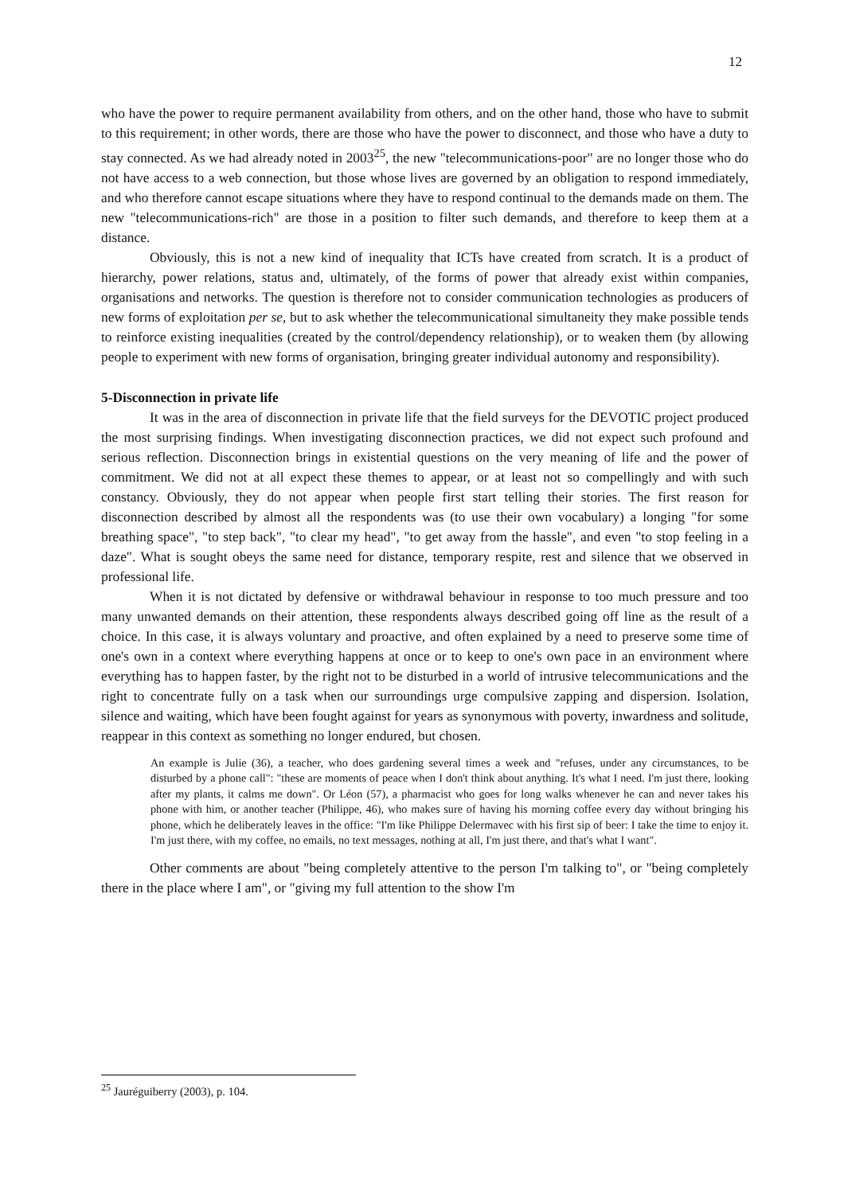12
who have the power to require permanent availability from others, and on the other hand, those who have to submit to this requirement; in other words, there are those who have the power to disconnect, and those who have a duty to stay connected. As we had already noted in 2003<sup>25</sup>, the new "telecommunications-poor" are no longer those who do not have access to a web connection, but those whose lives are governed by an obligation to respond immediately, and who therefore cannot escape situations where they have to respond continual to the demands made on them. The new "telecommunications-rich" are those in a position to filter such demands, and therefore to keep them at a distance.
Obviously, this is not a new kind of inequality that ICTs have created from scratch. It is a product of hierarchy, power relations, status and, ultimately, of the forms of power that already exist within companies, organisations and networks. The question is therefore not to consider communication technologies as producers of new forms of exploitation per se, but to ask whether the telecommunicational simultaneity they make possible tends to reinforce existing inequalities (created by the control/dependency relationship), or to weaken them (by allowing people to experiment with new forms of organisation, bringing greater individual autonomy and responsibility).
5-Disconnection in private life
It was in the area of disconnection in private life that the field surveys for the DEVOTIC project produced the most surprising findings. When investigating disconnection practices, we did not expect such profound and serious reflection. Disconnection brings in existential questions on the very meaning of life and the power of commitment. We did not at all expect these themes to appear, or at least not so compellingly and with such constancy. Obviously, they do not appear when people first start telling their stories. The first reason for disconnection described by almost all the respondents was (to use their own vocabulary) a longing "for some breathing space", "to step back", "to clear my head", "to get away from the hassle", and even "to stop feeling in a daze". What is sought obeys the same need for distance, temporary respite, rest and silence that we observed in professional life.
When it is not dictated by defensive or withdrawal behaviour in response to too much pressure and too many unwanted demands on their attention, these respondents always described going off line as the result of a choice. In this case, it is always voluntary and proactive, and often explained by a need to preserve some time of one's own in a context where everything happens at once or to keep to one's own pace in an environment where everything has to happen faster, by the right not to be disturbed in a world of intrusive telecommunications and the right to concentrate fully on a task when our surroundings urge compulsive zapping and dispersion. Isolation, silence and waiting, which have been fought against for years as synonymous with poverty, inwardness and solitude, reappear in this context as something no longer endured, but chosen.
An example is Julie (36), a teacher, who does gardening several times a week and "refuses, under any circumstances, to be disturbed by a phone call": "these are moments of peace when I don't think about anything. It's what I need. I'm just there, looking after my plants, it calms me down". Or Léon (57), a pharmacist who goes for long walks whenever he can and never takes his phone with him, or another teacher (Philippe, 46), who makes sure of having his morning coffee every day without bringing his phone, which he deliberately leaves in the office: "I'm like Philippe Delermavec with his first sip of beer: I take the time to enjoy it. I'm just there, with my coffee, no emails, no text messages, nothing at all, I'm just there, and that's what I want".
Other comments are about "being completely attentive to the person I'm talking to", or "being completely there in the place where I am", or "giving my full attention to the show I'm
<sup>25</sup> Jauréguiberry (2003), p. 104.